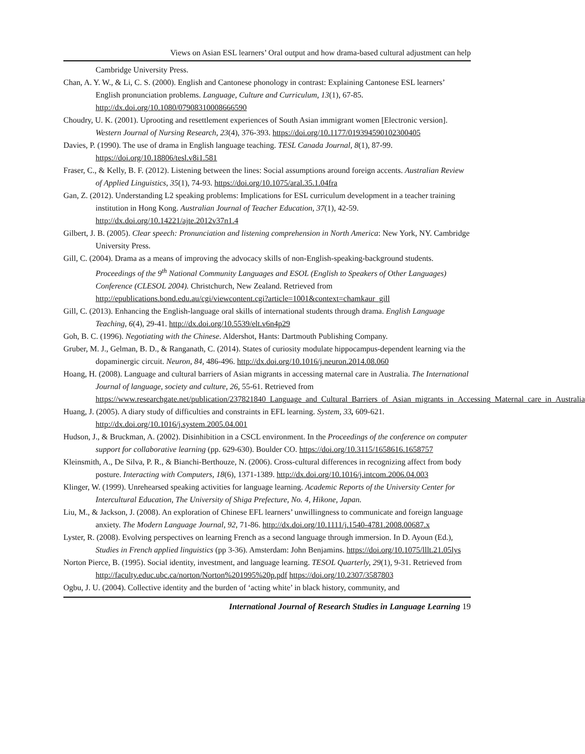Views on Asian ESL learners’ Oral output and how drama-based cultural adjustment can help
Cambridge University Press.
Chan, A. Y. W., & Li, C. S. (2000). English and Cantonese phonology in contrast: Explaining Cantonese ESL learners’ English pronunciation problems. Language, Culture and Curriculum, 13(1), 67-85. http://dx.doi.org/10.1080/07908310008666590
Choudry, U. K. (2001). Uprooting and resettlement experiences of South Asian immigrant women [Electronic version]. Western Journal of Nursing Research, 23(4), 376-393. https://doi.org/10.1177/019394590102300405
Davies, P. (1990). The use of drama in English language teaching. TESL Canada Journal, 8(1), 87-99. https://doi.org/10.18806/tesl.v8i1.581
Fraser, C., & Kelly, B. F. (2012). Listening between the lines: Social assumptions around foreign accents. Australian Review of Applied Linguistics, 35(1), 74-93. https://doi.org/10.1075/aral.35.1.04fra
Gan, Z. (2012). Understanding L2 speaking problems: Implications for ESL curriculum development in a teacher training institution in Hong Kong. Australian Journal of Teacher Education, 37(1), 42-59. http://dx.doi.org/10.14221/ajte.2012v37n1.4
Gilbert, J. B. (2005). Clear speech: Pronunciation and listening comprehension in North America: New York, NY. Cambridge University Press.
Gill, C. (2004). Drama as a means of improving the advocacy skills of non-English-speaking-background students. Proceedings of the 9<sup>th</sup> National Community Languages and ESOL (English to Speakers of Other Languages) Conference (CLESOL 2004). Christchurch, New Zealand. Retrieved from http://epublications.bond.edu.au/cgi/viewcontent.cgi?article=1001&context=chamkaur_gill
Gill, C. (2013). Enhancing the English-language oral skills of international students through drama. English Language Teaching, 6(4), 29-41. http://dx.doi.org/10.5539/elt.v6n4p29
Goh, B. C. (1996). Negotiating with the Chinese. Aldershot, Hants: Dartmouth Publishing Company.
Gruber, M. J., Gelman, B. D., & Ranganath, C. (2014). States of curiosity modulate hippocampus-dependent learning via the dopaminergic circuit. Neuron, 84, 486-496. http://dx.doi.org/10.1016/j.neuron.2014.08.060
Hoang, H. (2008). Language and cultural barriers of Asian migrants in accessing maternal care in Australia. The International Journal of language, society and culture, 26, 55-61. Retrieved from https://www.researchgate.net/publication/237821840_Language_and_Cultural_Barriers_of_Asian_migrants_in_Accessing_Maternal_care_in_Australia
Huang, J. (2005). A diary study of difficulties and constraints in EFL learning. System, 33, 609-621. http://dx.doi.org/10.1016/j.system.2005.04.001
Hudson, J., & Bruckman, A. (2002). Disinhibition in a CSCL environment. In the Proceedings of the conference on computer support for collaborative learning (pp. 629-630). Boulder CO. https://doi.org/10.3115/1658616.1658757
Kleinsmith, A., De Silva, P. R., & Bianchi-Berthouze, N. (2006). Cross-cultural differences in recognizing affect from body posture. Interacting with Computers, 18(6), 1371-1389. http://dx.doi.org/10.1016/j.intcom.2006.04.003
Klinger, W. (1999). Unrehearsed speaking activities for language learning. Academic Reports of the University Center for Intercultural Education, The University of Shiga Prefecture, No. 4, Hikone, Japan.
Liu, M., & Jackson, J. (2008). An exploration of Chinese EFL learners’ unwillingness to communicate and foreign language anxiety. The Modern Language Journal, 92, 71-86. http://dx.doi.org/10.1111/j.1540-4781.2008.00687.x
Lyster, R. (2008). Evolving perspectives on learning French as a second language through immersion. In D. Ayoun (Ed.), Studies in French applied linguistics (pp 3-36). Amsterdam: John Benjamins. https://doi.org/10.1075/lllt.21.05lys
Norton Pierce, B. (1995). Social identity, investment, and language learning. TESOL Quarterly, 29(1), 9-31. Retrieved from http://faculty.educ.ubc.ca/norton/Norton%201995%20p.pdf https://doi.org/10.2307/3587803
Ogbu, J. U. (2004). Collective identity and the burden of ‘acting white’ in black history, community, and
International Journal of Research Studies in Language Learning 19